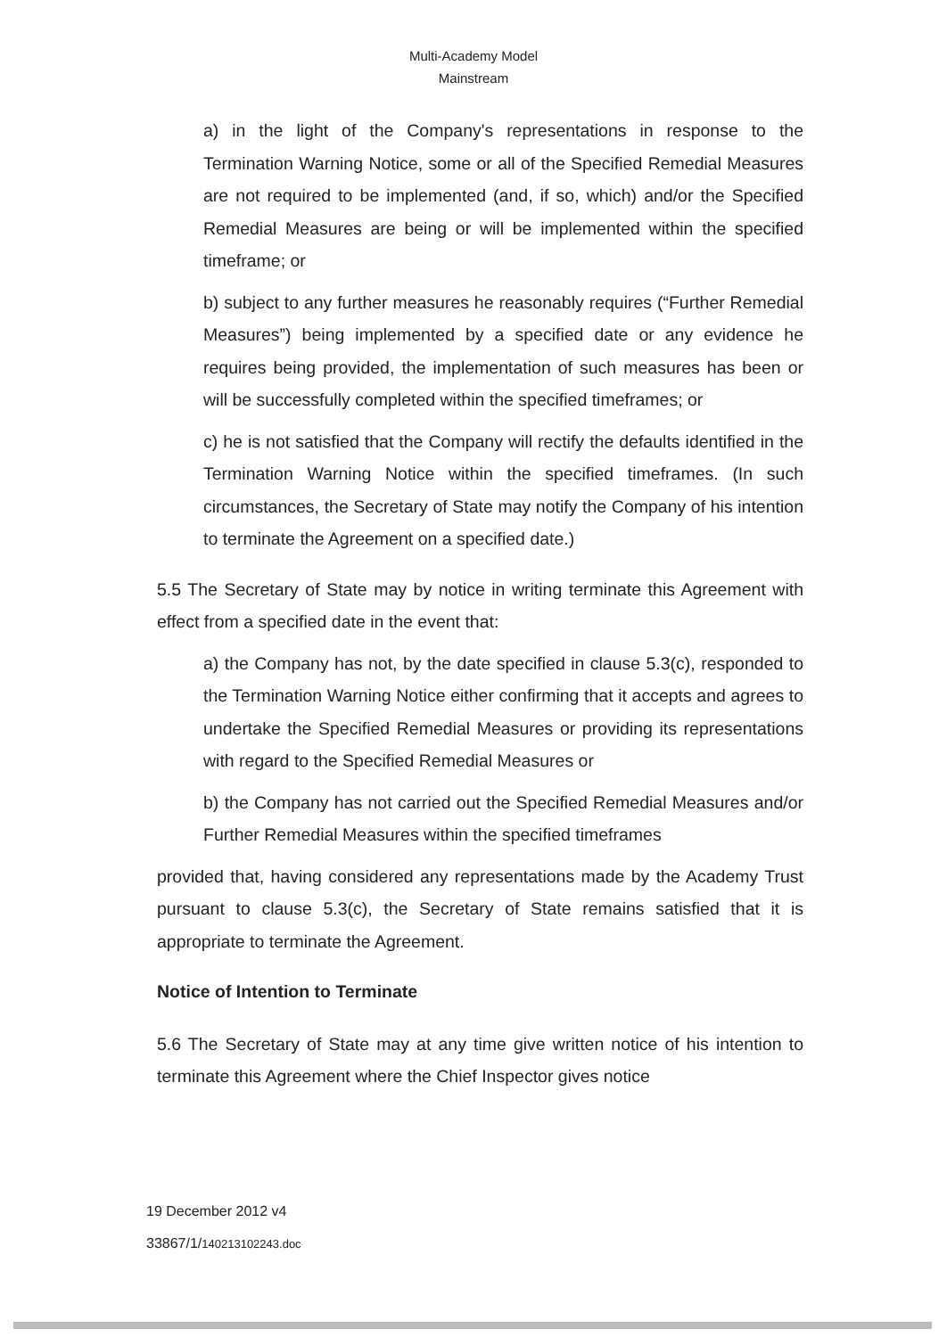Multi-Academy Model
Mainstream
a) in the light of the Company's representations in response to the Termination Warning Notice, some or all of the Specified Remedial Measures are not required to be implemented (and, if so, which) and/or the Specified Remedial Measures are being or will be implemented within the specified timeframe; or
b) subject to any further measures he reasonably requires (“Further Remedial Measures”) being implemented by a specified date or any evidence he requires being provided, the implementation of such measures has been or will be successfully completed within the specified timeframes; or
c) he is not satisfied that the Company will rectify the defaults identified in the Termination Warning Notice within the specified timeframes. (In such circumstances, the Secretary of State may notify the Company of his intention to terminate the Agreement on a specified date.)
5.5 The Secretary of State may by notice in writing terminate this Agreement with effect from a specified date in the event that:
a) the Company has not, by the date specified in clause 5.3(c), responded to the Termination Warning Notice either confirming that it accepts and agrees to undertake the Specified Remedial Measures or providing its representations with regard to the Specified Remedial Measures or
b) the Company has not carried out the Specified Remedial Measures and/or Further Remedial Measures within the specified timeframes
provided that, having considered any representations made by the Academy Trust pursuant to clause 5.3(c), the Secretary of State remains satisfied that it is appropriate to terminate the Agreement.
Notice of Intention to Terminate
5.6 The Secretary of State may at any time give written notice of his intention to terminate this Agreement where the Chief Inspector gives notice
19 December 2012 v4
33867/1/140213102243.doc